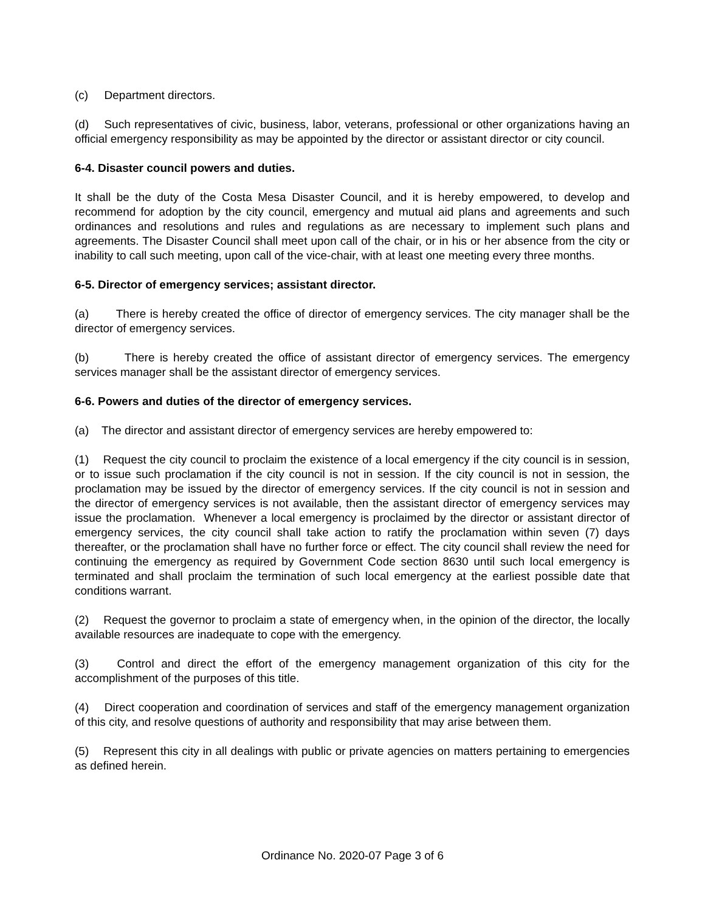(c) Department directors.
(d) Such representatives of civic, business, labor, veterans, professional or other organizations having an official emergency responsibility as may be appointed by the director or assistant director or city council.
6-4. Disaster council powers and duties.
It shall be the duty of the Costa Mesa Disaster Council, and it is hereby empowered, to develop and recommend for adoption by the city council, emergency and mutual aid plans and agreements and such ordinances and resolutions and rules and regulations as are necessary to implement such plans and agreements. The Disaster Council shall meet upon call of the chair, or in his or her absence from the city or inability to call such meeting, upon call of the vice-chair, with at least one meeting every three months.
6-5. Director of emergency services; assistant director.
(a) There is hereby created the office of director of emergency services. The city manager shall be the director of emergency services.
(b) There is hereby created the office of assistant director of emergency services. The emergency services manager shall be the assistant director of emergency services.
6-6. Powers and duties of the director of emergency services.
(a) The director and assistant director of emergency services are hereby empowered to:
(1) Request the city council to proclaim the existence of a local emergency if the city council is in session, or to issue such proclamation if the city council is not in session. If the city council is not in session, the proclamation may be issued by the director of emergency services. If the city council is not in session and the director of emergency services is not available, then the assistant director of emergency services may issue the proclamation. Whenever a local emergency is proclaimed by the director or assistant director of emergency services, the city council shall take action to ratify the proclamation within seven (7) days thereafter, or the proclamation shall have no further force or effect. The city council shall review the need for continuing the emergency as required by Government Code section 8630 until such local emergency is terminated and shall proclaim the termination of such local emergency at the earliest possible date that conditions warrant.
(2) Request the governor to proclaim a state of emergency when, in the opinion of the director, the locally available resources are inadequate to cope with the emergency.
(3) Control and direct the effort of the emergency management organization of this city for the accomplishment of the purposes of this title.
(4) Direct cooperation and coordination of services and staff of the emergency management organization of this city, and resolve questions of authority and responsibility that may arise between them.
(5) Represent this city in all dealings with public or private agencies on matters pertaining to emergencies as defined herein.
Ordinance No. 2020-07 Page 3 of 6